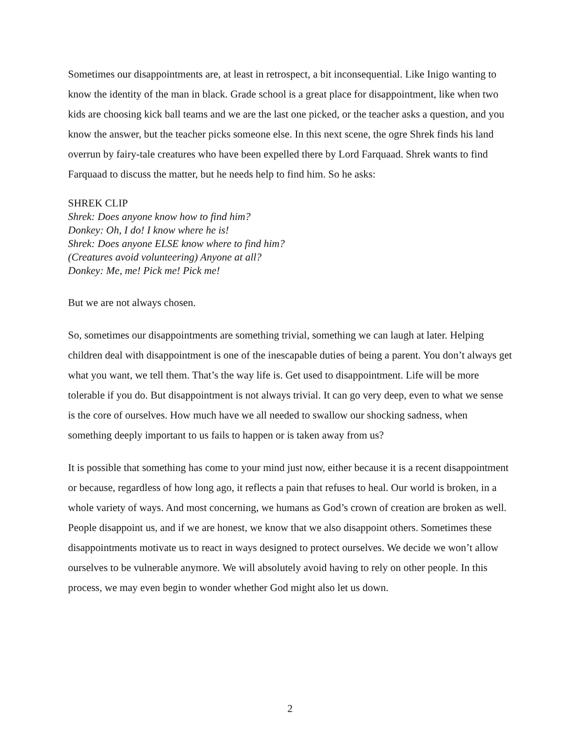Sometimes our disappointments are, at least in retrospect, a bit inconsequential. Like Inigo wanting to know the identity of the man in black. Grade school is a great place for disappointment, like when two kids are choosing kick ball teams and we are the last one picked, or the teacher asks a question, and you know the answer, but the teacher picks someone else. In this next scene, the ogre Shrek finds his land overrun by fairy-tale creatures who have been expelled there by Lord Farquaad. Shrek wants to find Farquaad to discuss the matter, but he needs help to find him. So he asks:
SHREK CLIP
Shrek: Does anyone know how to find him?
Donkey: Oh, I do! I know where he is!
Shrek: Does anyone ELSE know where to find him?
(Creatures avoid volunteering) Anyone at all?
Donkey: Me, me! Pick me! Pick me!
But we are not always chosen.
So, sometimes our disappointments are something trivial, something we can laugh at later. Helping children deal with disappointment is one of the inescapable duties of being a parent. You don’t always get what you want, we tell them. That’s the way life is. Get used to disappointment. Life will be more tolerable if you do. But disappointment is not always trivial. It can go very deep, even to what we sense is the core of ourselves. How much have we all needed to swallow our shocking sadness, when something deeply important to us fails to happen or is taken away from us?
It is possible that something has come to your mind just now, either because it is a recent disappointment or because, regardless of how long ago, it reflects a pain that refuses to heal. Our world is broken, in a whole variety of ways. And most concerning, we humans as God’s crown of creation are broken as well. People disappoint us, and if we are honest, we know that we also disappoint others. Sometimes these disappointments motivate us to react in ways designed to protect ourselves. We decide we won’t allow ourselves to be vulnerable anymore. We will absolutely avoid having to rely on other people. In this process, we may even begin to wonder whether God might also let us down.
2